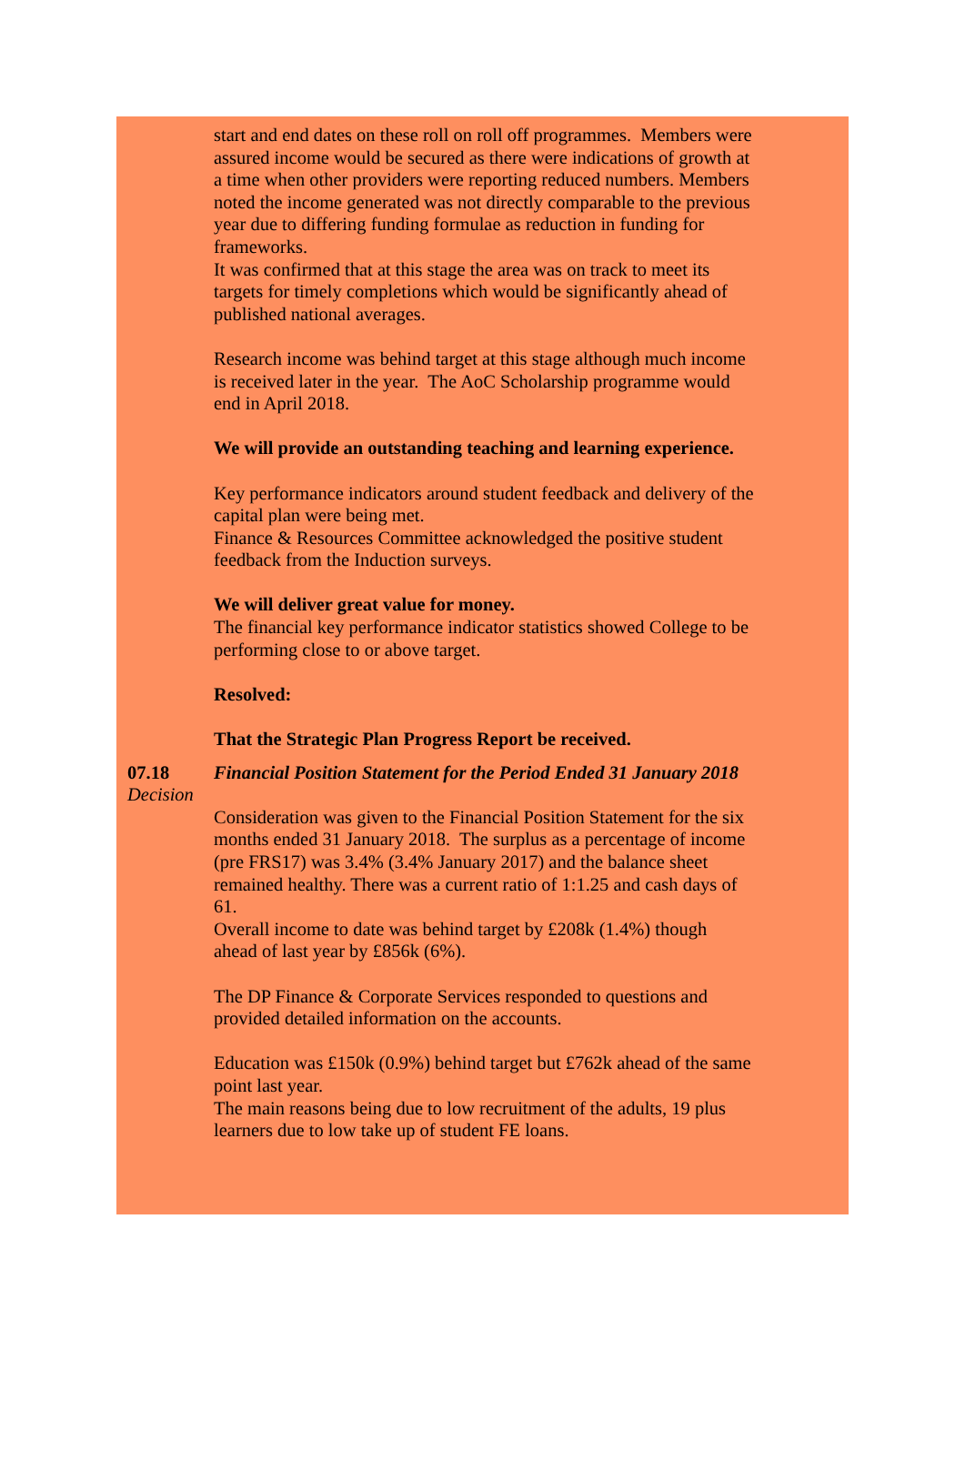start and end dates on these roll on roll off programmes. Members were assured income would be secured as there were indications of growth at a time when other providers were reporting reduced numbers. Members noted the income generated was not directly comparable to the previous year due to differing funding formulae as reduction in funding for frameworks.
It was confirmed that at this stage the area was on track to meet its targets for timely completions which would be significantly ahead of published national averages.
Research income was behind target at this stage although much income is received later in the year. The AoC Scholarship programme would end in April 2018.
We will provide an outstanding teaching and learning experience.
Key performance indicators around student feedback and delivery of the capital plan were being met.
Finance & Resources Committee acknowledged the positive student feedback from the Induction surveys.
We will deliver great value for money.
The financial key performance indicator statistics showed College to be performing close to or above target.
Resolved:
That the Strategic Plan Progress Report be received.
07.18
Decision
Financial Position Statement for the Period Ended 31 January 2018
Consideration was given to the Financial Position Statement for the six months ended 31 January 2018. The surplus as a percentage of income (pre FRS17) was 3.4% (3.4% January 2017) and the balance sheet remained healthy. There was a current ratio of 1:1.25 and cash days of 61.
Overall income to date was behind target by £208k (1.4%) though ahead of last year by £856k (6%).
The DP Finance & Corporate Services responded to questions and provided detailed information on the accounts.
Education was £150k (0.9%) behind target but £762k ahead of the same point last year.
The main reasons being due to low recruitment of the adults, 19 plus learners due to low take up of student FE loans.